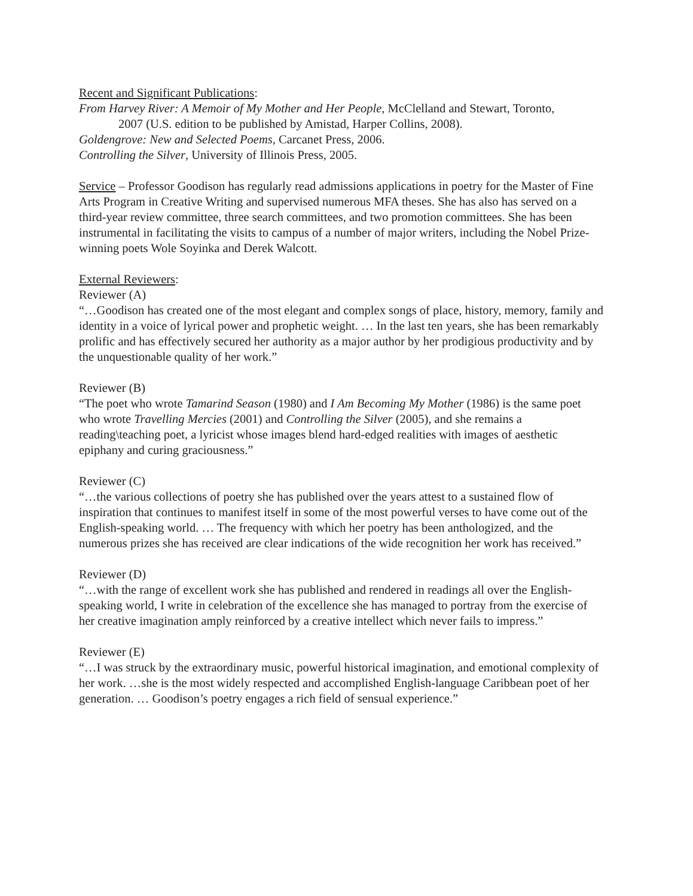Recent and Significant Publications:
From Harvey River: A Memoir of My Mother and Her People, McClelland and Stewart, Toronto,
2007 (U.S. edition to be published by Amistad, Harper Collins, 2008).
Goldengrove: New and Selected Poems, Carcanet Press, 2006.
Controlling the Silver, University of Illinois Press, 2005.
Service – Professor Goodison has regularly read admissions applications in poetry for the Master of Fine Arts Program in Creative Writing and supervised numerous MFA theses. She has also has served on a third-year review committee, three search committees, and two promotion committees. She has been instrumental in facilitating the visits to campus of a number of major writers, including the Nobel Prize-winning poets Wole Soyinka and Derek Walcott.
External Reviewers:
Reviewer (A)
“…Goodison has created one of the most elegant and complex songs of place, history, memory, family and identity in a voice of lyrical power and prophetic weight. … In the last ten years, she has been remarkably prolific and has effectively secured her authority as a major author by her prodigious productivity and by the unquestionable quality of her work.”
Reviewer (B)
“The poet who wrote Tamarind Season (1980) and I Am Becoming My Mother (1986) is the same poet who wrote Travelling Mercies (2001) and Controlling the Silver (2005), and she remains a reading\teaching poet, a lyricist whose images blend hard-edged realities with images of aesthetic epiphany and curing graciousness.”
Reviewer (C)
“…the various collections of poetry she has published over the years attest to a sustained flow of inspiration that continues to manifest itself in some of the most powerful verses to have come out of the English-speaking world. … The frequency with which her poetry has been anthologized, and the numerous prizes she has received are clear indications of the wide recognition her work has received.”
Reviewer (D)
“…with the range of excellent work she has published and rendered in readings all over the English-speaking world, I write in celebration of the excellence she has managed to portray from the exercise of her creative imagination amply reinforced by a creative intellect which never fails to impress.”
Reviewer (E)
“…I was struck by the extraordinary music, powerful historical imagination, and emotional complexity of her work. …she is the most widely respected and accomplished English-language Caribbean poet of her generation. … Goodison’s poetry engages a rich field of sensual experience.”